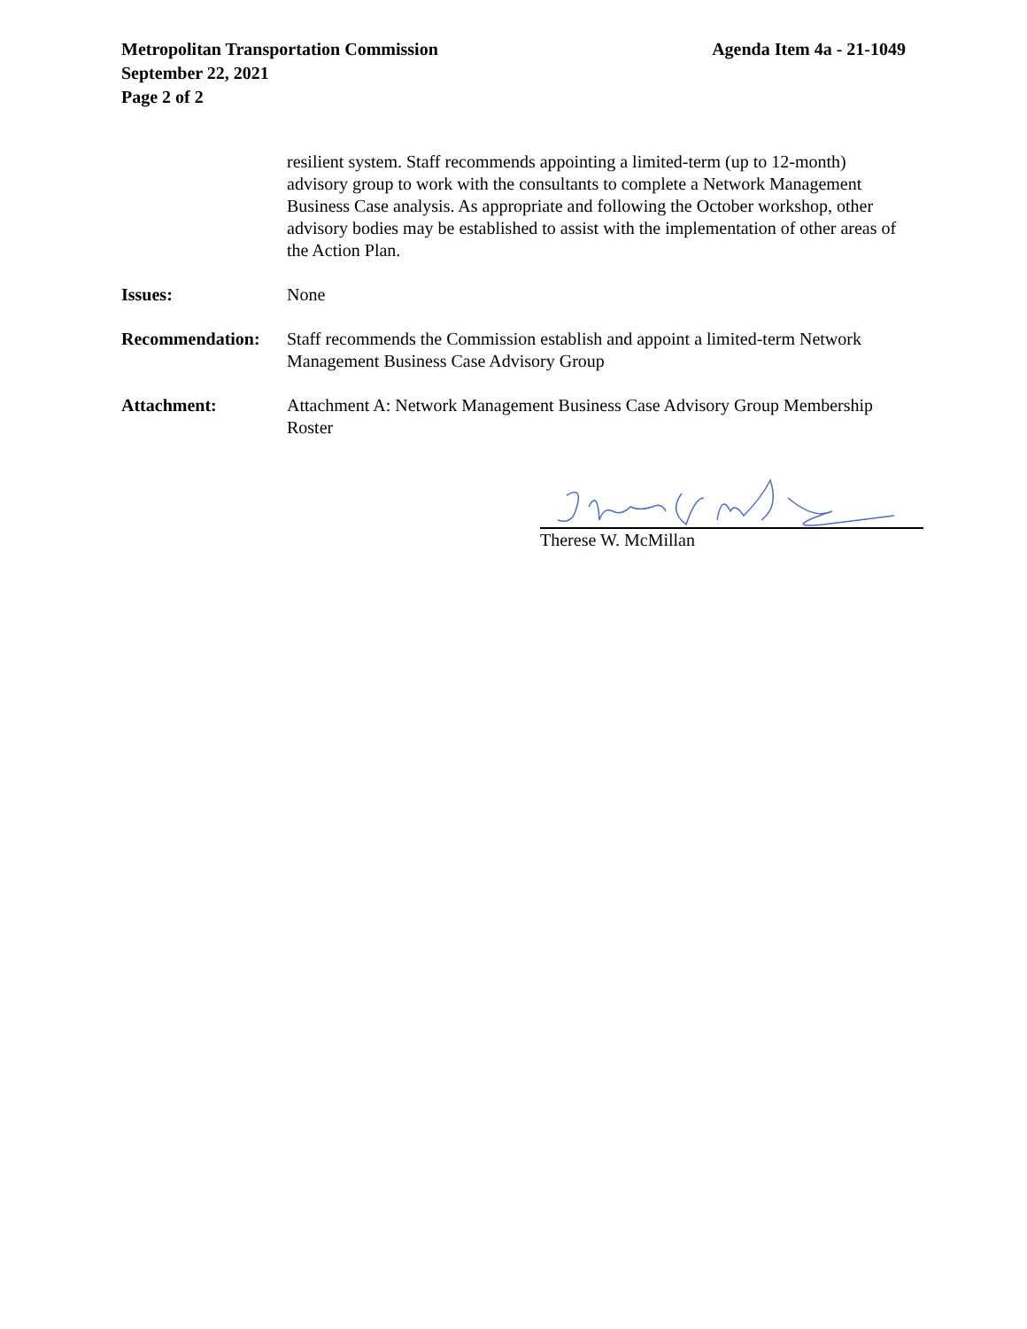Metropolitan Transportation Commission
September 22, 2021
Page 2 of 2
Agenda Item 4a - 21-1049
resilient system. Staff recommends appointing a limited-term (up to 12-month) advisory group to work with the consultants to complete a Network Management Business Case analysis. As appropriate and following the October workshop, other advisory bodies may be established to assist with the implementation of other areas of the Action Plan.
Issues: None
Recommendation: Staff recommends the Commission establish and appoint a limited-term Network Management Business Case Advisory Group
Attachment: Attachment A: Network Management Business Case Advisory Group Membership Roster
Therese W. McMillan